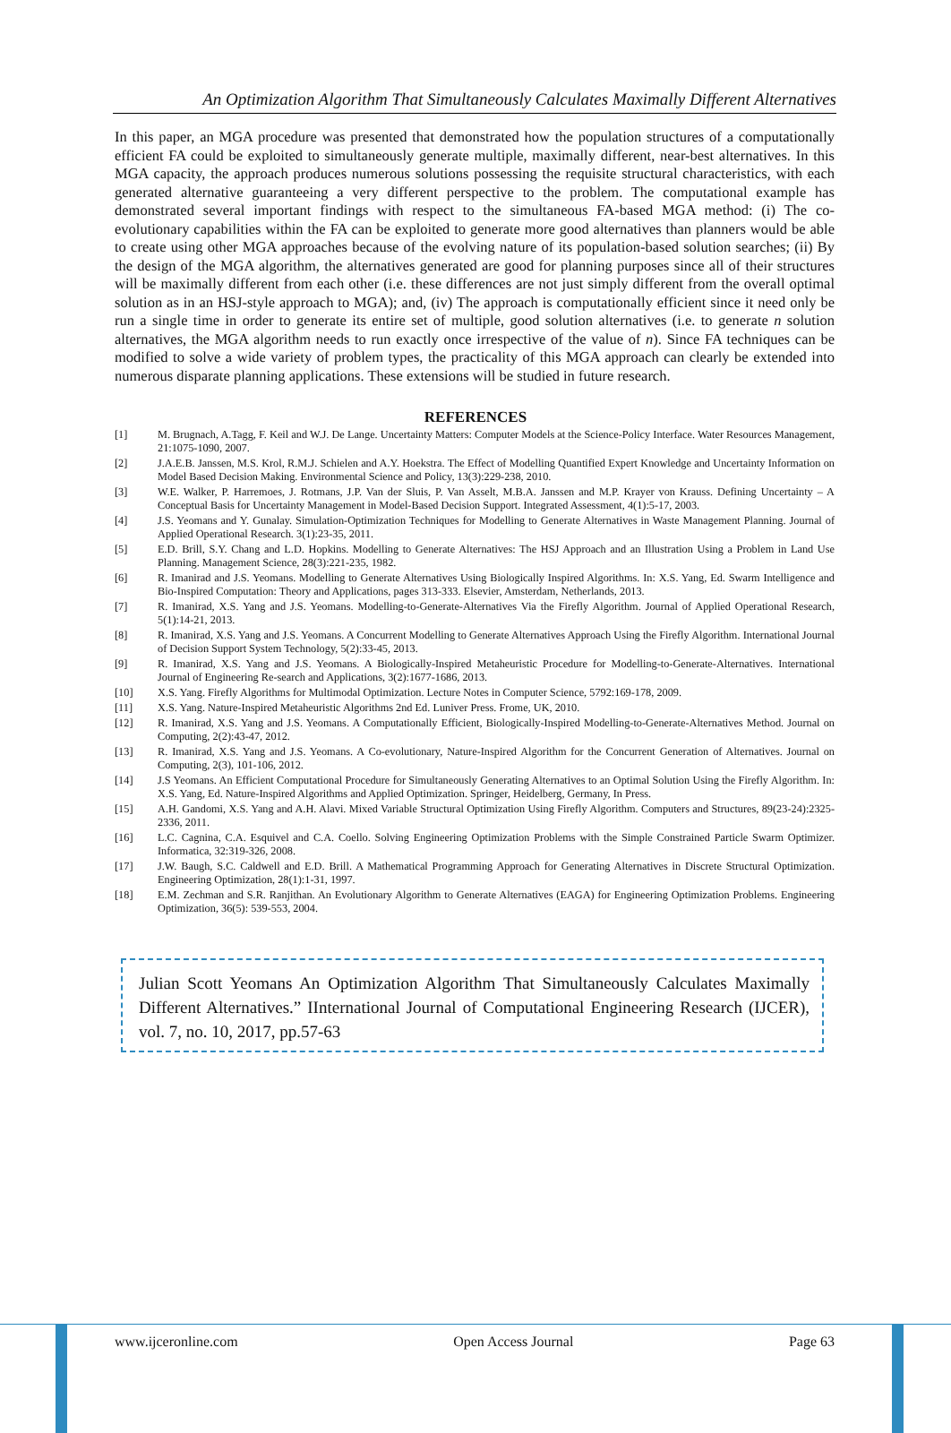An Optimization Algorithm That Simultaneously Calculates Maximally Different Alternatives
In this paper, an MGA procedure was presented that demonstrated how the population structures of a computationally efficient FA could be exploited to simultaneously generate multiple, maximally different, near-best alternatives. In this MGA capacity, the approach produces numerous solutions possessing the requisite structural characteristics, with each generated alternative guaranteeing a very different perspective to the problem. The computational example has demonstrated several important findings with respect to the simultaneous FA-based MGA method: (i) The co-evolutionary capabilities within the FA can be exploited to generate more good alternatives than planners would be able to create using other MGA approaches because of the evolving nature of its population-based solution searches; (ii) By the design of the MGA algorithm, the alternatives generated are good for planning purposes since all of their structures will be maximally different from each other (i.e. these differences are not just simply different from the overall optimal solution as in an HSJ-style approach to MGA); and, (iv) The approach is computationally efficient since it need only be run a single time in order to generate its entire set of multiple, good solution alternatives (i.e. to generate n solution alternatives, the MGA algorithm needs to run exactly once irrespective of the value of n). Since FA techniques can be modified to solve a wide variety of problem types, the practicality of this MGA approach can clearly be extended into numerous disparate planning applications. These extensions will be studied in future research.
REFERENCES
[1] M. Brugnach, A.Tagg, F. Keil and W.J. De Lange. Uncertainty Matters: Computer Models at the Science-Policy Interface. Water Resources Management, 21:1075-1090, 2007.
[2] J.A.E.B. Janssen, M.S. Krol, R.M.J. Schielen and A.Y. Hoekstra. The Effect of Modelling Quantified Expert Knowledge and Uncertainty Information on Model Based Decision Making. Environmental Science and Policy, 13(3):229-238, 2010.
[3] W.E. Walker, P. Harremoes, J. Rotmans, J.P. Van der Sluis, P. Van Asselt, M.B.A. Janssen and M.P. Krayer von Krauss. Defining Uncertainty – A Conceptual Basis for Uncertainty Management in Model-Based Decision Support. Integrated Assessment, 4(1):5-17, 2003.
[4] J.S. Yeomans and Y. Gunalay. Simulation-Optimization Techniques for Modelling to Generate Alternatives in Waste Management Planning. Journal of Applied Operational Research. 3(1):23-35, 2011.
[5] E.D. Brill, S.Y. Chang and L.D. Hopkins. Modelling to Generate Alternatives: The HSJ Approach and an Illustration Using a Problem in Land Use Planning. Management Science, 28(3):221-235, 1982.
[6] R. Imanirad and J.S. Yeomans. Modelling to Generate Alternatives Using Biologically Inspired Algorithms. In: X.S. Yang, Ed. Swarm Intelligence and Bio-Inspired Computation: Theory and Applications, pages 313-333. Elsevier, Amsterdam, Netherlands, 2013.
[7] R. Imanirad, X.S. Yang and J.S. Yeomans. Modelling-to-Generate-Alternatives Via the Firefly Algorithm. Journal of Applied Operational Research, 5(1):14-21, 2013.
[8] R. Imanirad, X.S. Yang and J.S. Yeomans. A Concurrent Modelling to Generate Alternatives Approach Using the Firefly Algorithm. International Journal of Decision Support System Technology, 5(2):33-45, 2013.
[9] R. Imanirad, X.S. Yang and J.S. Yeomans. A Biologically-Inspired Metaheuristic Procedure for Modelling-to-Generate-Alternatives. International Journal of Engineering Re-search and Applications, 3(2):1677-1686, 2013.
[10] X.S. Yang. Firefly Algorithms for Multimodal Optimization. Lecture Notes in Computer Science, 5792:169-178, 2009.
[11] X.S. Yang. Nature-Inspired Metaheuristic Algorithms 2nd Ed. Luniver Press. Frome, UK, 2010.
[12] R. Imanirad, X.S. Yang and J.S. Yeomans. A Computationally Efficient, Biologically-Inspired Modelling-to-Generate-Alternatives Method. Journal on Computing, 2(2):43-47, 2012.
[13] R. Imanirad, X.S. Yang and J.S. Yeomans. A Co-evolutionary, Nature-Inspired Algorithm for the Concurrent Generation of Alternatives. Journal on Computing, 2(3), 101-106, 2012.
[14] J.S Yeomans. An Efficient Computational Procedure for Simultaneously Generating Alternatives to an Optimal Solution Using the Firefly Algorithm. In: X.S. Yang, Ed. Nature-Inspired Algorithms and Applied Optimization. Springer, Heidelberg, Germany, In Press.
[15] A.H. Gandomi, X.S. Yang and A.H. Alavi. Mixed Variable Structural Optimization Using Firefly Algorithm. Computers and Structures, 89(23-24):2325-2336, 2011.
[16] L.C. Cagnina, C.A. Esquivel and C.A. Coello. Solving Engineering Optimization Problems with the Simple Constrained Particle Swarm Optimizer. Informatica, 32:319-326, 2008.
[17] J.W. Baugh, S.C. Caldwell and E.D. Brill. A Mathematical Programming Approach for Generating Alternatives in Discrete Structural Optimization. Engineering Optimization, 28(1):1-31, 1997.
[18] E.M. Zechman and S.R. Ranjithan. An Evolutionary Algorithm to Generate Alternatives (EAGA) for Engineering Optimization Problems. Engineering Optimization, 36(5): 539-553, 2004.
Julian Scott Yeomans An Optimization Algorithm That Simultaneously Calculates Maximally Different Alternatives.” IInternational Journal of Computational Engineering Research (IJCER), vol. 7, no. 10, 2017, pp.57-63
www.ijceronline.com Open Access Journal Page 63